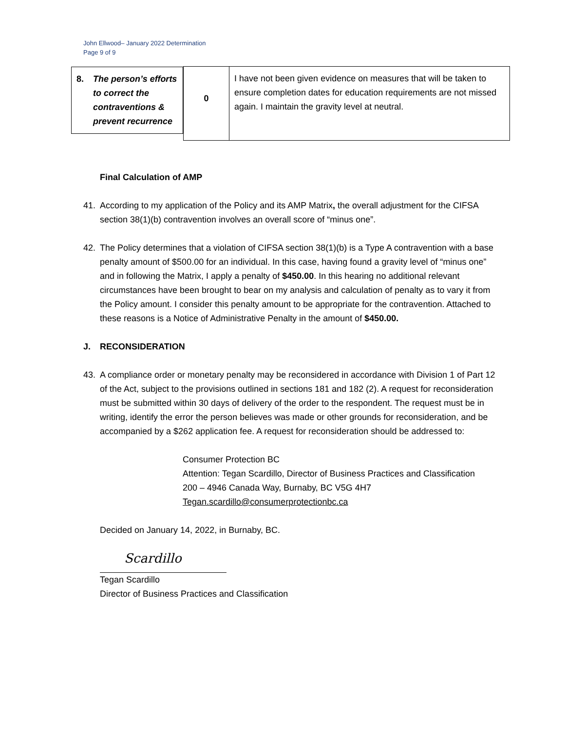John Ellwood– January 2022 Determination
Page 9 of 9
| 8. The person’s efforts to correct the contraventions & prevent recurrence | 0 | I have not been given evidence on measures that will be taken to ensure completion dates for education requirements are not missed again. I maintain the gravity level at neutral. |
Final Calculation of AMP
41. According to my application of the Policy and its AMP Matrix, the overall adjustment for the CIFSA section 38(1)(b) contravention involves an overall score of “minus one”.
42. The Policy determines that a violation of CIFSA section 38(1)(b) is a Type A contravention with a base penalty amount of $500.00 for an individual. In this case, having found a gravity level of “minus one” and in following the Matrix, I apply a penalty of $450.00. In this hearing no additional relevant circumstances have been brought to bear on my analysis and calculation of penalty as to vary it from the Policy amount. I consider this penalty amount to be appropriate for the contravention. Attached to these reasons is a Notice of Administrative Penalty in the amount of $450.00.
J. RECONSIDERATION
43. A compliance order or monetary penalty may be reconsidered in accordance with Division 1 of Part 12 of the Act, subject to the provisions outlined in sections 181 and 182 (2). A request for reconsideration must be submitted within 30 days of delivery of the order to the respondent. The request must be in writing, identify the error the person believes was made or other grounds for reconsideration, and be accompanied by a $262 application fee. A request for reconsideration should be addressed to:
Consumer Protection BC
Attention: Tegan Scardillo, Director of Business Practices and Classification
200 – 4946 Canada Way, Burnaby, BC V5G 4H7
Tegan.scardillo@consumerprotectionbc.ca
Decided on January 14, 2022, in Burnaby, BC.
Scardillo
Tegan Scardillo
Director of Business Practices and Classification